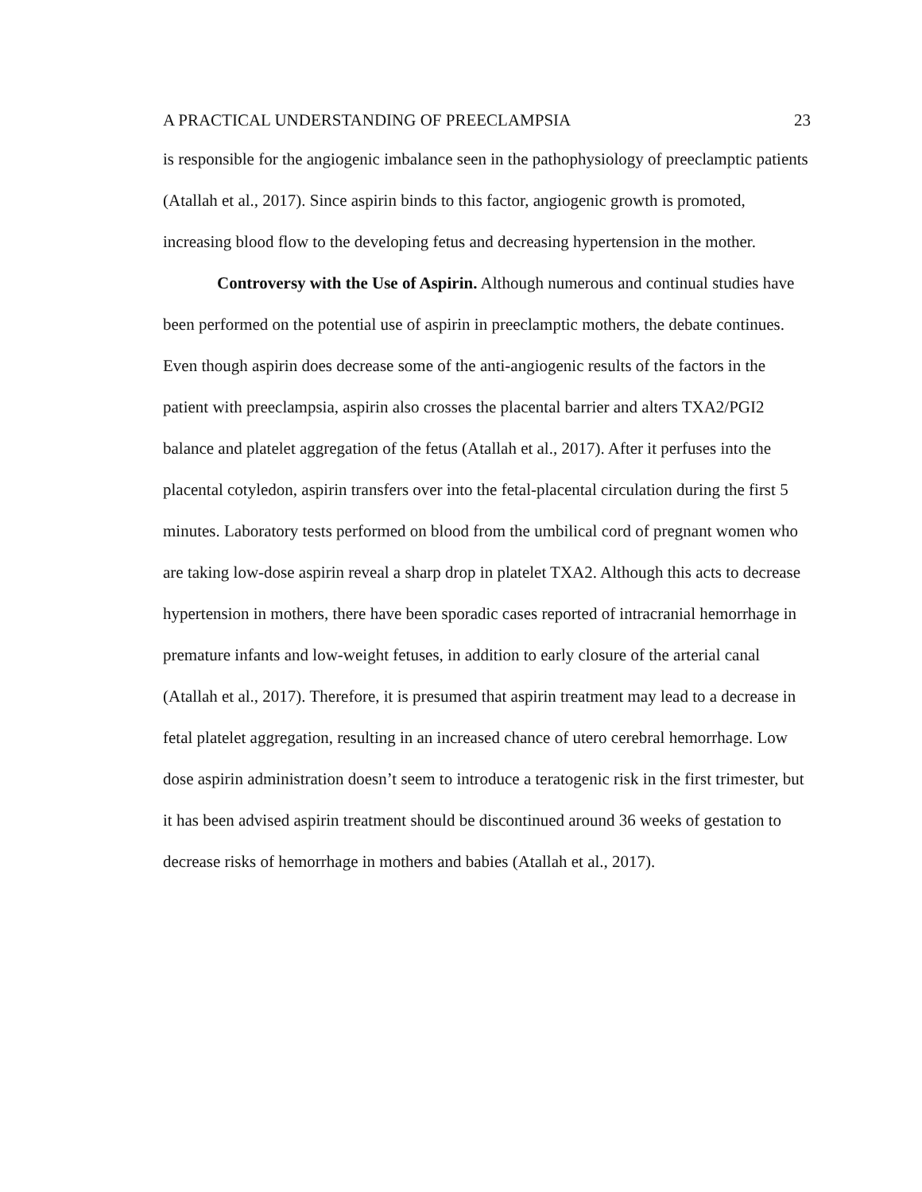A PRACTICAL UNDERSTANDING OF PREECLAMPSIA 23
is responsible for the angiogenic imbalance seen in the pathophysiology of preeclamptic patients (Atallah et al., 2017). Since aspirin binds to this factor, angiogenic growth is promoted, increasing blood flow to the developing fetus and decreasing hypertension in the mother.
Controversy with the Use of Aspirin. Although numerous and continual studies have been performed on the potential use of aspirin in preeclamptic mothers, the debate continues. Even though aspirin does decrease some of the anti-angiogenic results of the factors in the patient with preeclampsia, aspirin also crosses the placental barrier and alters TXA2/PGI2 balance and platelet aggregation of the fetus (Atallah et al., 2017). After it perfuses into the placental cotyledon, aspirin transfers over into the fetal-placental circulation during the first 5 minutes. Laboratory tests performed on blood from the umbilical cord of pregnant women who are taking low-dose aspirin reveal a sharp drop in platelet TXA2. Although this acts to decrease hypertension in mothers, there have been sporadic cases reported of intracranial hemorrhage in premature infants and low-weight fetuses, in addition to early closure of the arterial canal (Atallah et al., 2017). Therefore, it is presumed that aspirin treatment may lead to a decrease in fetal platelet aggregation, resulting in an increased chance of utero cerebral hemorrhage. Low dose aspirin administration doesn’t seem to introduce a teratogenic risk in the first trimester, but it has been advised aspirin treatment should be discontinued around 36 weeks of gestation to decrease risks of hemorrhage in mothers and babies (Atallah et al., 2017).